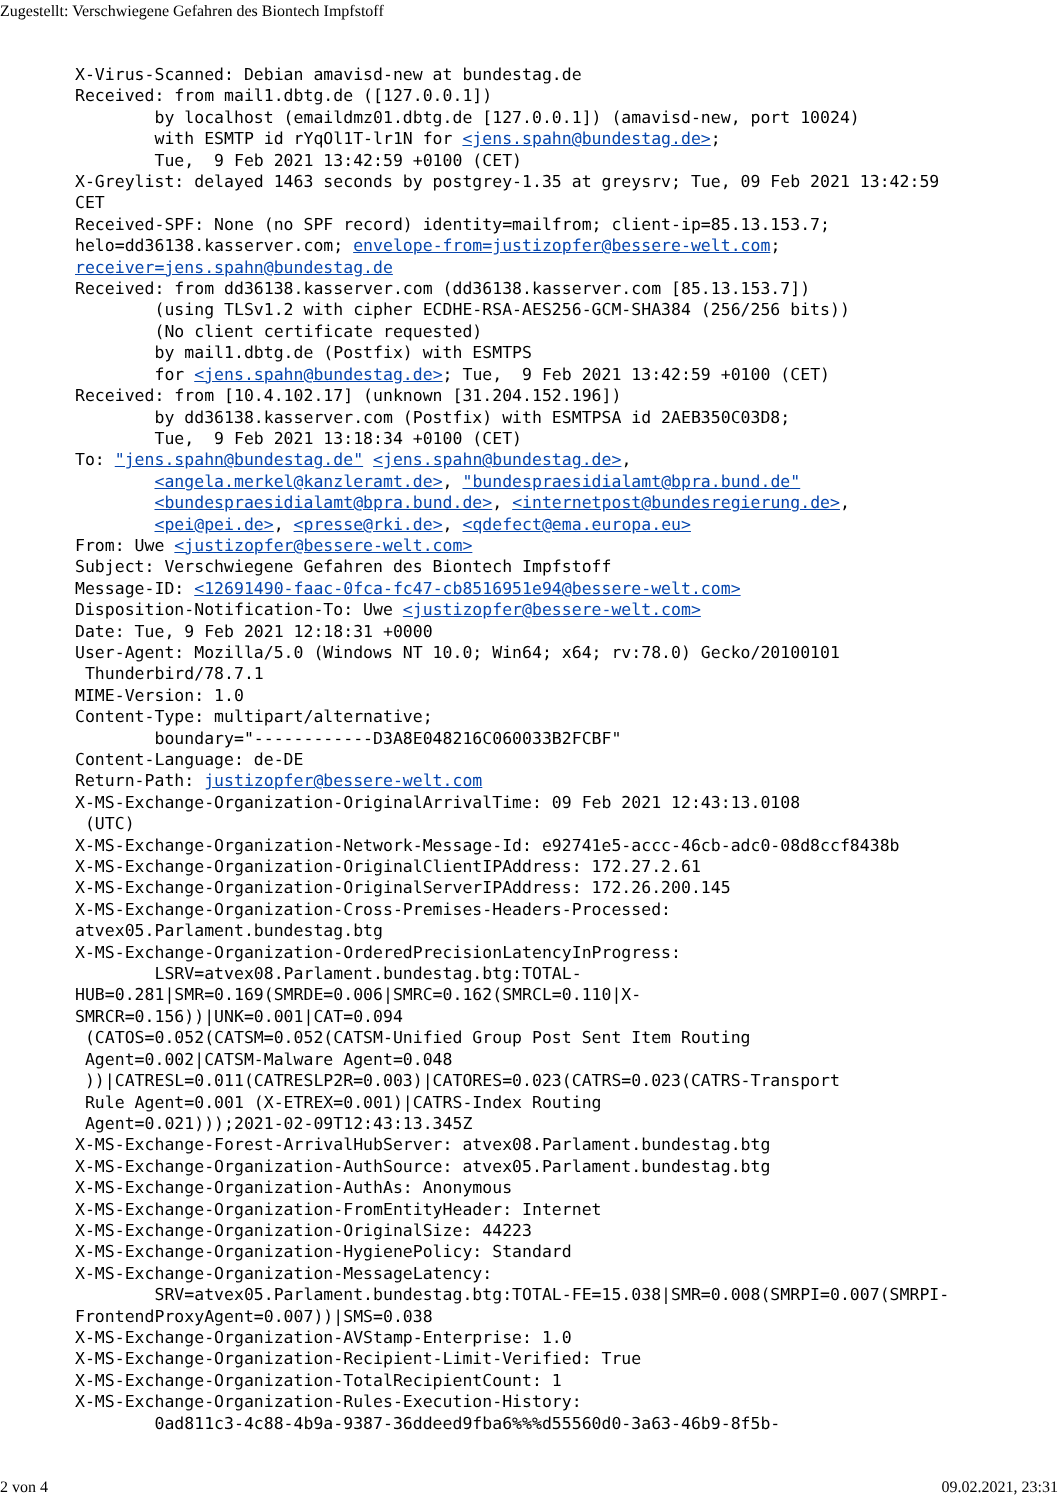Zugestellt: Verschwiegene Gefahren des Biontech Impfstoff
X-Virus-Scanned: Debian amavisd-new at bundestag.de
Received: from mail1.dbtg.de ([127.0.0.1])
        by localhost (emaildmz01.dbtg.de [127.0.0.1]) (amavisd-new, port 10024)
        with ESMTP id rYqOl1T-lr1N for <jens.spahn@bundestag.de>;
        Tue,  9 Feb 2021 13:42:59 +0100 (CET)
X-Greylist: delayed 1463 seconds by postgrey-1.35 at greysrv; Tue, 09 Feb 2021 13:42:59
CET
Received-SPF: None (no SPF record) identity=mailfrom; client-ip=85.13.153.7;
helo=dd36138.kasserver.com; envelope-from=justizopfer@bessere-welt.com;
receiver=jens.spahn@bundestag.de
Received: from dd36138.kasserver.com (dd36138.kasserver.com [85.13.153.7])
        (using TLSv1.2 with cipher ECDHE-RSA-AES256-GCM-SHA384 (256/256 bits))
        (No client certificate requested)
        by mail1.dbtg.de (Postfix) with ESMTPS
        for <jens.spahn@bundestag.de>; Tue,  9 Feb 2021 13:42:59 +0100 (CET)
Received: from [10.4.102.17] (unknown [31.204.152.196])
        by dd36138.kasserver.com (Postfix) with ESMTPSA id 2AEB350C03D8;
        Tue,  9 Feb 2021 13:18:34 +0100 (CET)
To: "jens.spahn@bundestag.de" <jens.spahn@bundestag.de>,
        <angela.merkel@kanzleramt.de>, "bundespraesidialamt@bpra.bund.de"
        <bundespraesidialamt@bpra.bund.de>, <internetpost@bundesregierung.de>,
        <pei@pei.de>, <presse@rki.de>, <qdefect@ema.europa.eu>
From: Uwe <justizopfer@bessere-welt.com>
Subject: Verschwiegene Gefahren des Biontech Impfstoff
Message-ID: <12691490-faac-0fca-fc47-cb8516951e94@bessere-welt.com>
Disposition-Notification-To: Uwe <justizopfer@bessere-welt.com>
Date: Tue, 9 Feb 2021 12:18:31 +0000
User-Agent: Mozilla/5.0 (Windows NT 10.0; Win64; x64; rv:78.0) Gecko/20100101
 Thunderbird/78.7.1
MIME-Version: 1.0
Content-Type: multipart/alternative;
        boundary="------------D3A8E048216C060033B2FCBF"
Content-Language: de-DE
Return-Path: justizopfer@bessere-welt.com
X-MS-Exchange-Organization-OriginalArrivalTime: 09 Feb 2021 12:43:13.0108
 (UTC)
X-MS-Exchange-Organization-Network-Message-Id: e92741e5-accc-46cb-adc0-08d8ccf8438b
X-MS-Exchange-Organization-OriginalClientIPAddress: 172.27.2.61
X-MS-Exchange-Organization-OriginalServerIPAddress: 172.26.200.145
X-MS-Exchange-Organization-Cross-Premises-Headers-Processed:
atvex05.Parlament.bundestag.btg
X-MS-Exchange-Organization-OrderedPrecisionLatencyInProgress:
        LSRV=atvex08.Parlament.bundestag.btg:TOTAL-
HUB=0.281|SMR=0.169(SMRDE=0.006|SMRC=0.162(SMRCL=0.110|X-
SMRCR=0.156))|UNK=0.001|CAT=0.094
 (CATOS=0.052(CATSM=0.052(CATSM-Unified Group Post Sent Item Routing
 Agent=0.002|CATSM-Malware Agent=0.048
 ))|CATRESL=0.011(CATRESLP2R=0.003)|CATORES=0.023(CATRS=0.023(CATRS-Transport
 Rule Agent=0.001 (X-ETREX=0.001)|CATRS-Index Routing
 Agent=0.021)));2021-02-09T12:43:13.345Z
X-MS-Exchange-Forest-ArrivalHubServer: atvex08.Parlament.bundestag.btg
X-MS-Exchange-Organization-AuthSource: atvex05.Parlament.bundestag.btg
X-MS-Exchange-Organization-AuthAs: Anonymous
X-MS-Exchange-Organization-FromEntityHeader: Internet
X-MS-Exchange-Organization-OriginalSize: 44223
X-MS-Exchange-Organization-HygienePolicy: Standard
X-MS-Exchange-Organization-MessageLatency:
        SRV=atvex05.Parlament.bundestag.btg:TOTAL-FE=15.038|SMR=0.008(SMRPI=0.007(SMRPI-
FrontendProxyAgent=0.007))|SMS=0.038
X-MS-Exchange-Organization-AVStamp-Enterprise: 1.0
X-MS-Exchange-Organization-Recipient-Limit-Verified: True
X-MS-Exchange-Organization-TotalRecipientCount: 1
X-MS-Exchange-Organization-Rules-Execution-History:
        0ad811c3-4c88-4b9a-9387-36ddeed9fba6%%%d55560d0-3a63-46b9-8f5b-
2 von 4 09.02.2021, 23:31